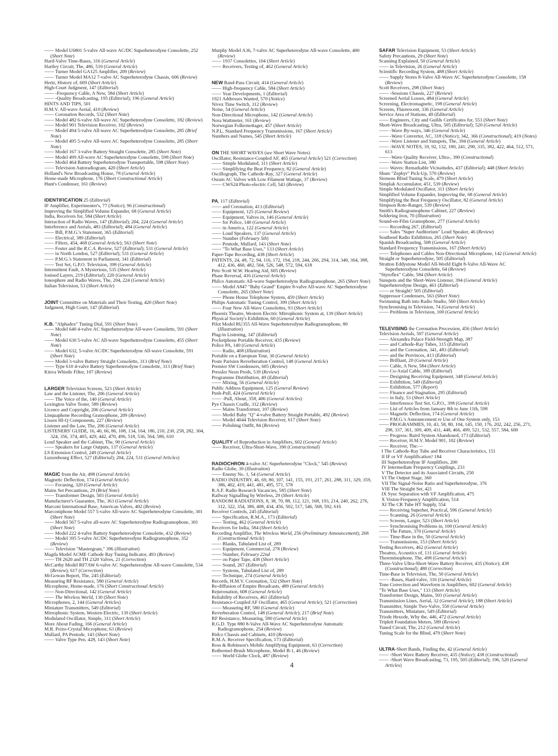—— Model U6801 5-valve All-wave AC/DC Superheterodyne Consolette, 252 (Short Note)
Hard-Valve Time-Bases, 316 (General Article)
Hartley Circuit, The, 486, 510 (General Article)
—— Turner Model GA125 Amplifier, 209 (Review)
—— Turner Model MA12 7-valve AC Superheterodyne Chassis, 606 (Review)
Hertz, History of, 609 (Short Article)
High-Court Judgment, 147 (Editorial)
—— -Frequency Cable, A New, 584 (Short Article)
—— -Quality Broadcasting, 195 (Editorial); 196 (General Article)
HINTS AND TIPS, 501
H.M.V. All-wave Aerial, 410 (Review)
—— Coronation Records, 532 (Short Note)
—— Model 482 6-valve All-wave AC Superheterodyne Consolette, 182 (Review)
—— Model 901 Television Receiver, 102 (Review)
—— Model 494 5-valve All-wave AC Superheterodyne Consolette, 285 (Brief Note)
—— Model 495 5-valve All-wave AC Superheterodyne Consolette, 285 (Short Note)
—— Model 167 3-valve Battery Straight Consolette, 285 (Short Note)
—— Model 499 All-wave AC Superheterodyne Consolette, 598 (Short Note)
—— Model 464 Battery Superheterodyne Transportable, 598 (Short Note)
—— Television Autoradiogram, 420 (Short Article)
Holland's New Broadcasting House, 78 (General Article)
Home-made Microphone, 176 (Short Constructional Article)
Hunt's Condenser, 161 (Review)
IDENTIFICATION 25 (Editorial)
IF Amplifier, Experimenter's, 77 (Notice); 96 (Constructional)
Improving the Simplified Volume Expander, 68 (General Article)
India, Receivers for, 584 (Short Article)
Interaction of Radio Waves, 147 (Editorial); 204, 224 (General Article)
Interference and Aerials, 483 (Editorial); 484 (General Article)
—— Bill, P.M.G.'s Statement, 365 (Editorial)
—— Electrical, 389 (Editorial)
—— Filters, 454, 468 (General Article); 563 (Short Note)
—— Foster and the R.C.A. Review, 527 (Editorial); 531 (General Article)
—— in North London, 527 (Editorial); 531 (General Article)
—— P.M.G.'s Statement in Parliament, 341 (Editorial)
—— Test Set, G.P.O. Television, 398 (General Article)
Intermittent Fault, A Mysterious, 535 (Short Article)
Ionised Layers, 219 (Editorial); 220 (General Article)
Ionosphere and Radio Waves, The, 204, 224 (General Article)
Italian Television, 53 (Short Article)
JOINT Committee on Materials and Their Testing, 420 (Short Note)
Judgment, High Court, 147 (Editorial)
K.B. "Alphadex" Tuning Dial, 591 (Short Note)
—— Model 640 4-valve AC Superheterodyne All-wave Consolette, 591 (Short Note)
—— Model 630 5-valve AC All-wave Superheterodyne Consolette, 455 (Short Note)
—— Model 632, 5-valve AC/DC Superheterodyne All-wave Consolette, 591 (Short Note)
—— Model 3-valve Battery Straight Consolette, 313 (Brief Note)
—— Type 610 4-valve Battery Superheterodyne Consolette, 313 (Brief Note)
Kinva Whistle Filter, 107 (Review)
LARGER Television Screens, 523 (Short Article)
Law and the Listener, The, 206 (General Article)
—— The Voice of the, 140 (General Article)
Lexington Valve Tester, 589 (Review)
Licence and Copyright, 206 (General Article)
Linquaphone Recording Gramophone, 209 (Review)
Lissen HI-Q Components, 227 (Review)
Listener and the Law, The, 206 (General Article)
LISTENERS' GUIDE, 16, 40, 66, 86, 108, 134, 164, 186, 210, 230, 258, 282, 304, 324, 356, 374, 405, 429, 442, 470, 496, 518, 536, 564, 586, 610
Loud Speaker and the Cabinet, The, 90 (General Article)
—— Speakers for Large Outputs, 137 (General Article)
LS Extension Control, 249 (General Article)
Luxembourg Effect, 527 (Editorial); 204, 224, 531 (General Articles)
MAGIC from the Air, 498 (General Article)
Magnetic Deflection, 174 (General Article)
—— Focusing, 320 (General Article)
Mains Set Precautions, 29 (Brief Note)
—— Transformer Design, 503 (General Article)
Manufacturer's Guarantee, The, 363 (General Article)
Marconi International Base, American Valves, 402 (Review)
Marconiphone Model 557 5-valve All-wave AC Superheterodyne Consolette, 301 (Short Note)
—— Model 567 5-valve all-wave AC Superheterodyne Radiogramophone, 301 (Short Note)
—— Model 222 4-valve Battery Superheterodyne Consolette, 432 (Review)
—— Model 395 5-valve AC/DC Superheterodyne Radiogramophone, 352 (Review)
—— Television "Mastergram," 396 (Illustration)
Magda Model ACME Cathode Ray Tuning Indicator, 493 (Review)
—— TH 2620 and TH 2320 Valves, 21 (Correction)
McCarthy Model RF7AW 6-valve AC Superheterodyne All-wave Consolette, 534 (Review); 617 (Correction)
McGowan Report, The, 245 (Editorial)
Measuring RF Resistance, 580 (General Article)
Microphone, Home-made, 176 (Short Constructional Article)
—— Non-Directional, 142 (General Article)
—— The Wireless World, 130 (Short Note)
Microphones, 2, 144 (General Articles)
Miniature Transmitters, 549 (Editorial)
Mirrophonic System, Western Electric, 139 (Short Article)
Modulated Oscillator, Simple, 311 (Short Article)
More About Fading, 166 (General Article)
M.R. Peizo-Crystal Microphone, 63 (Review)
Mullard, PA Pentode, 143 (Short Note)
—— Valve Type Pen. 428, 143 (Short Note)
Murphy Model A36, 7-valve AC Superheterodyne All-wave Consolette, 400 (Review)
—— 1937 Consolettes, 104 (Short Article)
—— Receivers, Testing of, 462 (General Article)
NEW Band-Pass Circuit, 414 (General Article)
—— High-frequency Cable, 584 (Short Article)
—— Year Developments, 1 (Editorial)
1921 Addresses Wanted, 570 (Notice)
Nivex Time Switch, 312 (Review)
Noise, 54 (General Article)
Non-Directional Microphone, 142 (General Article)
Nora Wattmeter, 161 (Review)
Norwegian Folkemottager, 457 (Short Article)
N.P.L. Standard Frequency Transmissions, 167 (Short Article)
Numbers and Names, 545 (Short Article)
ON THE SHORT WAVES (see Short Wave Notes)
Oscillator, Resistance-Coupled AF, 465 (General Article) 521 (Correction)
—— Simple Modulated, 311 (Short Article)
—— Simplifying the Beat Frequency, 82 (General Article)
Oscillograph, The Cathode-Ray, 327 (General Article)
Osram AC Valves with Low Filament Wattage, 37 (Review)
—— CWS24 Photo-electric Cell, 543 (Review)
PA, 117 (Editorial)
—— and Coronation, 413 (Editorial)
—— Equipment, 125 (General Review)
—— Equipment, Valves in, 146 (General Article)
—— for Police, 140 (General Article)
—— in America, 122 (General Article)
—— Loud Speakers, 137 (General Article)
—— Number (February 5th)
—— Pentode, Mullard, 143 (Short Note)
—— "To What Base Uses," 133 (Short Article)
Paper-Tape Recording, 438 (Short Article)
PATENTS, 24, 48, 72, 94, 116, 172, 194, 218, 244, 266, 294, 314, 340, 364, 388, 412, 436, 460, 482, 504, 526, 548, 572, 594, 618
Peto Scott W.W. Hearing Aid, 605 (Review)
Phase Reversal, 416 (General Article)
Philco Automatic All-wave Superheterodyne Radiogramophone, 265 (Short Note)
—— Model A847 "Baby Grand" Empire 8-valve All-wave AC Superheterodyne Consolette, 265 (Short Note)
—— Phone House Telephone System, 459 (Short Article)
Philips Automatic Tuning Control, 399 (Short Article)
—— Four New All-Wave Consolettes, 93 (Short Article)
Phoenix Theatre, Western Electric Mirrophonic System at, 139 (Short Article)
Physical Society's Exhibition, 60 (General Article)
Pilot Model RU355 All-Wave Superheterodyne Radiogramophone, 80 (Illustration)
Plug-in Listening, 147 (Editorial)
Pocketphone Portable Receiver, 435 (Review)
Police PA, 140 (General Article)
—— Radio, 408 (Illustration)
Portable on a European Tour, 30 (General Article)
Poste Parisien Reverberation Control, 148 (General Article)
Premier SW Condensers, 605 (Review)
Pressler Neon Prods, 539 (Review)
Programme Distribution, 49 (Editorial)
—— Mixing, 56 (General Article)
Public Address Equipment, 125 (General Review)
Push-Pull, 424 (General Article)
—— -Pull, About, 358, 406 (General Articles)
Pye Chassis Cradle, 312 (Review)
—— Mains Transformer, 107 (Review)
—— Model Baby "Q" 4-valve Battery Straight Portable, 492 (Review)
—— Model 4044 Television Receiver, 617 (Short Note)
—— Polishing Outfit, 84 (Review)
QUALITY of Reproduction in Amplifiers, 602 (General Article)
—— Receiver, Ultra-Short-Wave, 390 (Constructional)
RADIOCHRON 4-valve AC Superheterodyne "Clock," 545 (Review)
Radio Globe, 39 (Illustration)
—— Enemy No. 1, 54 (General Article)
RADIO INDUSTRY, 46, 69, 80, 107, 141, 155, 191, 217, 261, 288, 311, 329, 359, 386, 402, 419, 441, 481, 495, 571, 578
R.A.F. Radio Research Vacancies, 585 (Short Note)
Railway Signalling by Wireless, 29 (Short Article)
RANDOM RADIATIONS, 8, 38, 70, 88, 112, 121, 168, 193, 214, 240, 262, 276, 312, 322, 354, 386, 408, 434, 456, 502, 517, 546, 568, 592, 616
Receiver Controls, 245 (Editorial)
—— Specification, R.M.A., 173 (Editorial)
—— Testing, 462 (General Article)
Receivers for India, 584 (Short Article)
Recording Amplifier, The Wireless World, 256 (Preliminary Announcement); 268 (Constructional Article)
—— Blanks, Tabulated List of, 289
—— Equipment, Commercial, 278 (Review)
—— Number, February 22nd
—— on Paper Tape, 438 (Short Article)
—— Sound, 267 (Editorial)
—— Systems, Tabulated List of, 289
—— Technique, 274 (General Article)
Records, H.M.V. Coronation, 532 (Short Note)
Re-diffusion of Empire Broadcasts, 489 (General Article)
Rejuvenation, 608 (General Article)
Reliability of Receivers, 461 (Editorial)
Resistance-Coupled AF Oscillator, 465 (General Article); 521 (Correction)
—— Measuring RF, 580 (General Article)
Reverberation Control, 148 (General Article); 217 (Brief Note)
RF Resistance, Measuring, 580 (General Article)
R.G.D. Type 880 8-Valve All-Wave AC Superheterodyne Automatic Radiogramophone, 254 (Review)
Ridco Chassis and Cabinets, 410 (Review)
R.M.A. Receiver Specification, 173 (Editorial)
Ross & Robinson's Mobile Amplifying Equipment, 63 (Correction)
Rothermel-Brush Microphone, Model B-1, 46 (Review)
—— World Globe Clock, 487 (Review)
4
SAFAR Television Equipment, 53 (Short Article)
Safety Precautions, 29 (Short Note)
Scanning Explained, 50 (General Article)
—— in Television, 26 (General Article)
Scientific Recording System, 488 (Short Article)
—— Supply Stores 8-Valve All-Wave AC Superheterodyne Consolette, 158 (Review)
Scott Receivers, 298 (Short Note)
—— -Sessions Chassis, 227 (Review)
Screened Aerial Losses, 484 (General Article)
Screening, Electromagnetic, 198 (General Article)
Screens, Fluorescent, 336 (General Article)
Service Area of Stations, 49 (Editorial)
—— Engineers, City and Guilds Certificates for, 553 (Short Note)
Short-Wave Broadcasting, Ultra, 505 (Editorial); 520 (General Article)
—— -Wave By-ways, 346 (General Article)
—— -Wave Converter, AC, 318 (Notice); 342, 366 (Constructional); 419 (Notes)
—— -Wave Listener and Sunspots, The, 394 (General Article)
—— -WAVE NOTES, 39, 92, 132, 180, 241, 290, 335, 382, 422, 464, 512, 571, 613
—— -Wave Quality Receiver, Ultra-, 390 (Constructional)
—— -Wave Station List, 380
—— Waves: Remarkable Vicissitudes, 437 (Editorial); 448 (Short Article)
Shure "Zephyr" Pick-Up, 570 (Review)
Siemens Blind Tuning Scale, 479 (Short Article)
Simplak Accumulator, 451, 539 (Review)
Simple Modulated Oscillator, 311 (Short Article)
Simplified Volume Expander, Improving the, 68 (General Article)
Simplifying the Beat Frequency Oscillator, 82 (General Article)
Simpson Roto-Ranger, 539 (Review)
Smith's Radiogramophone Cabinet, 227 (Review)
Soldering Iron, 70 (Illustration)
Sound-on-Film Gramophone, 277 (General Article)
—— Recording 267, (Editorial)
—— Sales "Super Auditorium" Loud Speaker, 46 (Review)
Southend Radio Exhibition, 265 (Short Note)
Spanish Broadcasting, 508 (General Article)
Standard Frequency Transmissions, 167 (Short Article)
—— Telephones and Cables Non-Directional Microphone, 142 (General Article)
Straight or Superheterodyne, 505 (Editorial)
Stratton Eddystone Model All-World Eight 8-Valve All-Wave AC Superheterodyne Consolette, 64 (Review)
"Styroflex" Cable, 584 (Short Article)
Sunspots and the Short-Wave Listener, 394 (General Article)
Superheterodyne Design, 461 (Editorial)
—— or Straight? 505 (Editorial)
Suppressor Condensers, 563 (Short Note)
Swimming Bath into Radio Studio, 560 (Short Article)
Synchronising in Television, 74 (General Article)
—— Problems in Television, 100 (General Article)
TELEVISING the Coronation Procession, 456 (Short Article)
Television Aerials, 507 (General Article)
—— Alexandra Palace Field-Strength Map, 387
—— and Cathode-Ray Tubes, 315 (Editorial)
—— and the Coronation, 341, 483 (Editorial)
—— and the Provinces, 413 (Editorial)
—— Brilliant, 20 (General Article)
—— Cable, A New, 584 (Short Article)
—— Co-Axial Cable, 389 (Editorial)
—— Designing Receiving Equipment, 348 (General Article)
—— Exhibition, 549 (Editorial)
—— Exhibition, 577 (Report)
—— Finance and Stagnation, 295 (Editorial)
—— in Italy, 53 (Short Article)
—— Interference Test Set, G.P.O., 398 (General Article)
—— List of Articles from January 8th to June 11th, 598
—— Magnetic Deflection, 174 (General Article)
—— P.M.G.'s Announcement re Use of One System only, 153
—— PROGRAMMES, 10, 43, 58, 80, 104, 145, 150, 176, 202, 242, 256, 271, 298, 337, 361, 309, 409, 431, 448, 466, 499, 521, 532, 557, 584, 600
—— Progress: Baird System Abandoned, 173 (Editorial)
—— Receiver, H.M.V. Model 901, 102 (Review)
—— Receiver, The:—
I The Cathode-Ray Tube and Receiver Characteristics, 151
II IF or VF Amplification? 184
III Superheterodyne IF Amplifiers, 200
IV Intermediate Frequency Couplings, 233
V The Detector and its Associated Circuits, 250
VI The Output Stage, 360
VII The Signal-Noise Ratio and Superheterodyne, 376
VIII The Straight Set, 421
IX Sync Separation with VF Amplification, 475
X Vision-Frequency Amplification, 514
XI The CR Tube HT Supply, 554
—— Receiving Superhet, Practical, 596 (General Article)
—— Scanning, 26 (General Article)
—— Screens, Larger, 523 (Short Article)
—— Synchronising Problems in, 100 (General Article)
—— The Future, 370 (General Article)
—— Time-Base in the, 50 (General Article)
—— Transmissions, 153 (Short Article)
Testing Receivers, 462 (General Article)
Theatres, Acoustics of, 131 (General Article)
Thereminophone, The, 498 (General Article)
Three-Valve Ultra-Short-Wave Battery Receiver, 435 (Notice); 438 (Constructional); 480 (Correction)
Time-Base in Television, The, 50 (General Article)
—— -Bases, Hard-valve, 316 (General Article)
Tone Correction and Waveform in Amplifiers, 602 (General Article)
"To What Base Uses," 133 (Short Article)
Transformer Design, Mains, 503 (General Article)
Transmission Lines, Aerial, 32 (General Article); 188 (Short Article)
Transmitter, Simple Two-Valve, 550 (General Article)
Transmitters, Miniature, 549 (Editorial)
Triode Hexode, Why the, 446, 472 (General Article)
Triplett Foundation Meters, 589 (Review)
Tuned Circuit, The, 212 (General Article)
Tuning Scale for the Blind, 479 (Short Note)
ULTRA-Short Bands, Finding the, 42 (General Article)
—— -Short Wave Battery Receiver, 435 (Notice); 438 (Constructional)
—— -Short Wave Broadcasting, 73, 195, 505 (Editorial); 196, 520 (General Articles)